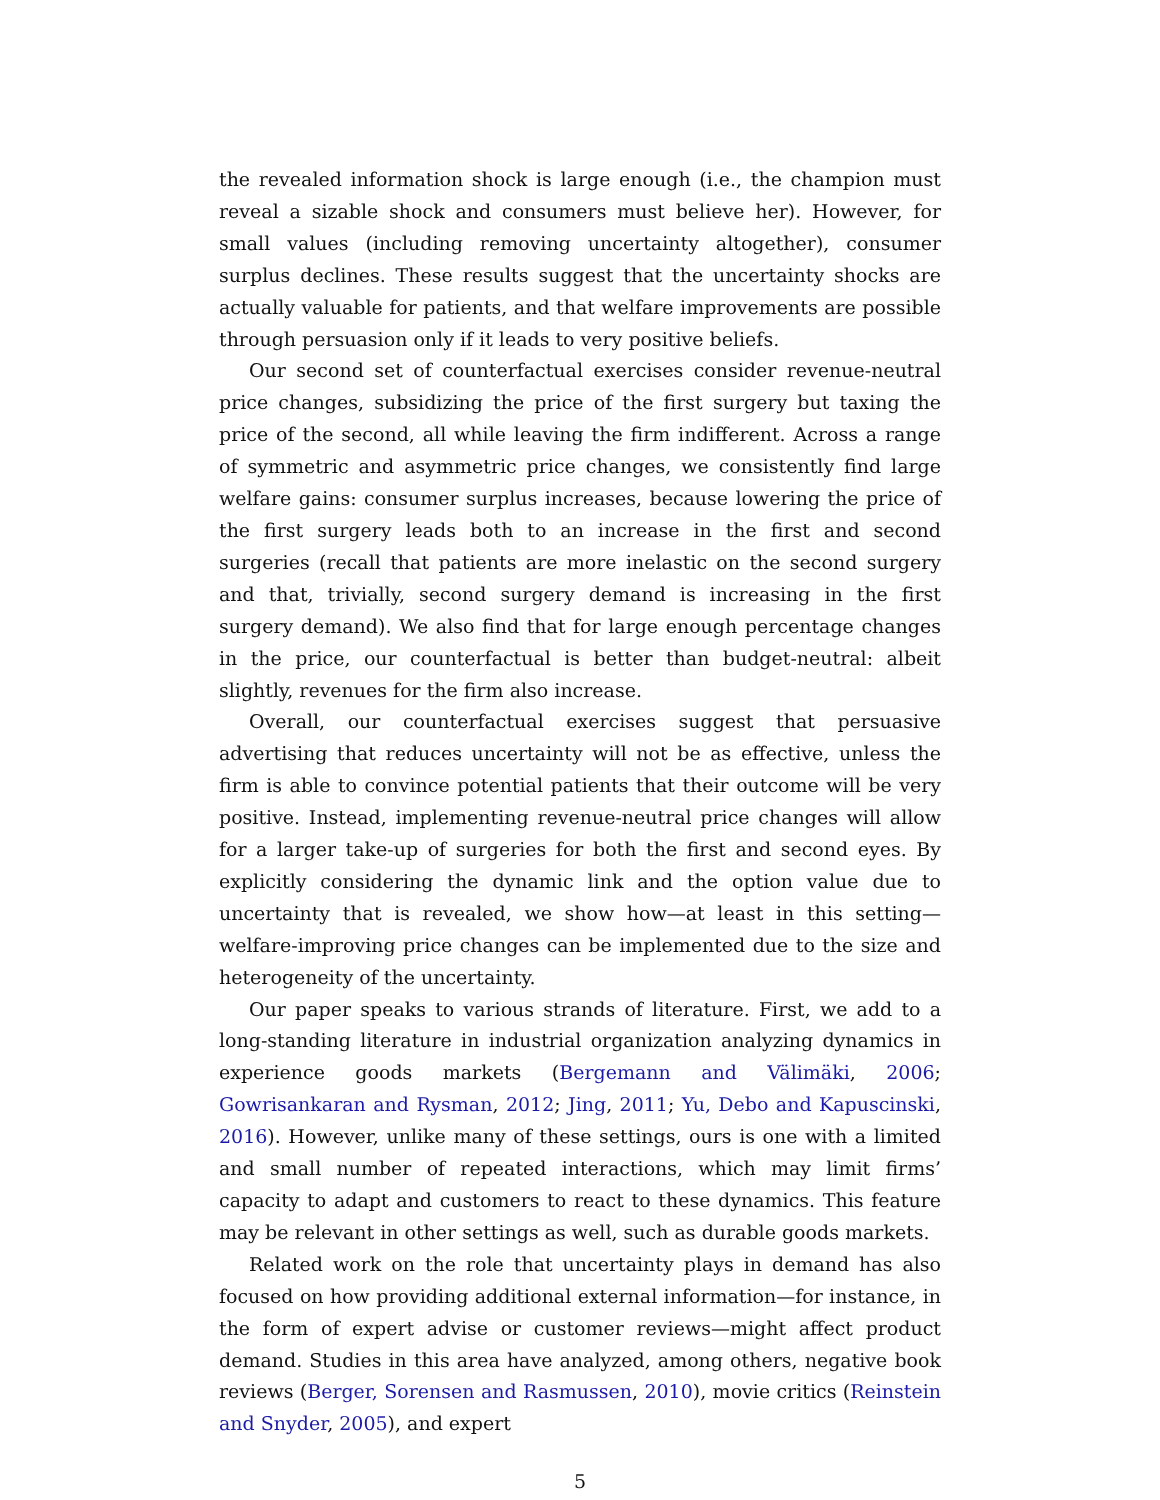the revealed information shock is large enough (i.e., the champion must reveal a sizable shock and consumers must believe her). However, for small values (including removing uncertainty altogether), consumer surplus declines. These results suggest that the uncertainty shocks are actually valuable for patients, and that welfare improvements are possible through persuasion only if it leads to very positive beliefs.
Our second set of counterfactual exercises consider revenue-neutral price changes, subsidizing the price of the first surgery but taxing the price of the second, all while leaving the firm indifferent. Across a range of symmetric and asymmetric price changes, we consistently find large welfare gains: consumer surplus increases, because lowering the price of the first surgery leads both to an increase in the first and second surgeries (recall that patients are more inelastic on the second surgery and that, trivially, second surgery demand is increasing in the first surgery demand). We also find that for large enough percentage changes in the price, our counterfactual is better than budget-neutral: albeit slightly, revenues for the firm also increase.
Overall, our counterfactual exercises suggest that persuasive advertising that reduces uncertainty will not be as effective, unless the firm is able to convince potential patients that their outcome will be very positive. Instead, implementing revenue-neutral price changes will allow for a larger take-up of surgeries for both the first and second eyes. By explicitly considering the dynamic link and the option value due to uncertainty that is revealed, we show how—at least in this setting—welfare-improving price changes can be implemented due to the size and heterogeneity of the uncertainty.
Our paper speaks to various strands of literature. First, we add to a long-standing literature in industrial organization analyzing dynamics in experience goods markets (Bergemann and Välimäki, 2006; Gowrisankaran and Rysman, 2012; Jing, 2011; Yu, Debo and Kapuscinski, 2016). However, unlike many of these settings, ours is one with a limited and small number of repeated interactions, which may limit firms’ capacity to adapt and customers to react to these dynamics. This feature may be relevant in other settings as well, such as durable goods markets.
Related work on the role that uncertainty plays in demand has also focused on how providing additional external information—for instance, in the form of expert advise or customer reviews—might affect product demand. Studies in this area have analyzed, among others, negative book reviews (Berger, Sorensen and Rasmussen, 2010), movie critics (Reinstein and Snyder, 2005), and expert
5